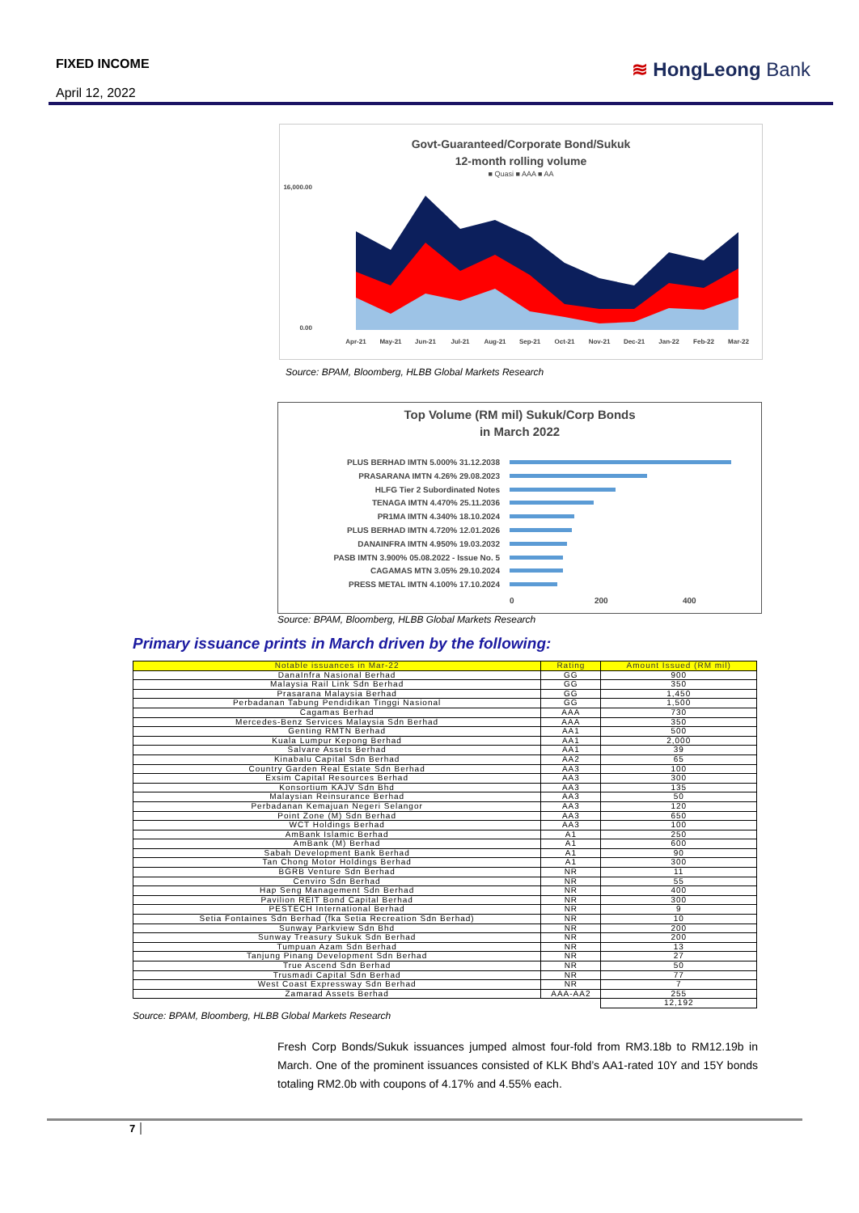FIXED INCOME
April 12, 2022
≋ HongLeong Bank
Govt-Guaranteed/Corporate Bond/Sukuk
12-month rolling volume
■ Quasi ■ AAA ■ AA
16,000.00
0.00
Apr-21
May-21
Jun-21
Jul-21
Aug-21
Sep-21
Oct-21
Nov-21
Dec-21
Jan-22
Feb-22
Mar-22
Source: BPAM, Bloomberg, HLBB Global Markets Research
Top Volume (RM mil) Sukuk/Corp Bonds
in March 2022
PLUS BERHAD IMTN 5.000% 31.12.2038
PRASARANA IMTN 4.26% 29.08.2023
HLFG Tier 2 Subordinated Notes
TENAGA IMTN 4.470% 25.11.2036
PR1MA IMTN 4.340% 18.10.2024
PLUS BERHAD IMTN 4.720% 12.01.2026
DANAINFRA IMTN 4.950% 19.03.2032
PASB IMTN 3.900% 05.08.2022 - Issue No. 5
CAGAMAS MTN 3.05% 29.10.2024
PRESS METAL IMTN 4.100% 17.10.2024
0 200 400
Source: BPAM, Bloomberg, HLBB Global Markets Research
Primary issuance prints in March driven by the following:
| Notable issuances in Mar-22 | Rating | Amount Issued (RM mil) |
| --- | --- | --- |
| DanaInfra Nasional Berhad | GG | 900 |
| Malaysia Rail Link Sdn Berhad | GG | 350 |
| Prasarana Malaysia Berhad | GG | 1,450 |
| Perbadanan Tabung Pendidikan Tinggi Nasional | GG | 1,500 |
| Cagamas Berhad | AAA | 730 |
| Mercedes-Benz Services Malaysia Sdn Berhad | AAA | 350 |
| Genting RMTN Berhad | AA1 | 500 |
| Kuala Lumpur Kepong Berhad | AA1 | 2,000 |
| Salvare Assets Berhad | AA1 | 39 |
| Kinabalu Capital Sdn Berhad | AA2 | 65 |
| Country Garden Real Estate Sdn Berhad | AA3 | 100 |
| Exsim Capital Resources Berhad | AA3 | 300 |
| Konsortium KAJV Sdn Bhd | AA3 | 135 |
| Malaysian Reinsurance Berhad | AA3 | 50 |
| Perbadanan Kemajuan Negeri Selangor | AA3 | 120 |
| Point Zone (M) Sdn Berhad | AA3 | 650 |
| WCT Holdings Berhad | AA3 | 100 |
| AmBank Islamic Berhad | A1 | 250 |
| AmBank (M) Berhad | A1 | 600 |
| Sabah Development Bank Berhad | A1 | 90 |
| Tan Chong Motor Holdings Berhad | A1 | 300 |
| BGRB Venture Sdn Berhad | NR | 11 |
| Cenviro Sdn Berhad | NR | 55 |
| Hap Seng Management Sdn Berhad | NR | 400 |
| Pavilion REIT Bond Capital Berhad | NR | 300 |
| PESTECH International Berhad | NR | 9 |
| Setia Fontaines Sdn Berhad (fka Setia Recreation Sdn Berhad) | NR | 10 |
| Sunway Parkview Sdn Bhd | NR | 200 |
| Sunway Treasury Sukuk Sdn Berhad | NR | 200 |
| Tumpuan Azam Sdn Berhad | NR | 13 |
| Tanjung Pinang Development Sdn Berhad | NR | 27 |
| True Ascend Sdn Berhad | NR | 50 |
| Trusmadi Capital Sdn Berhad | NR | 77 |
| West Coast Expressway Sdn Berhad | NR | 7 |
| Zamarad Assets Berhad | AAA-AA2 | 255 |
| | | 12,192 |
Source: BPAM, Bloomberg, HLBB Global Markets Research
Fresh Corp Bonds/Sukuk issuances jumped almost four-fold from RM3.18b to RM12.19b in March. One of the prominent issuances consisted of KLK Bhd’s AA1-rated 10Y and 15Y bonds totaling RM2.0b with coupons of 4.17% and 4.55% each.
7